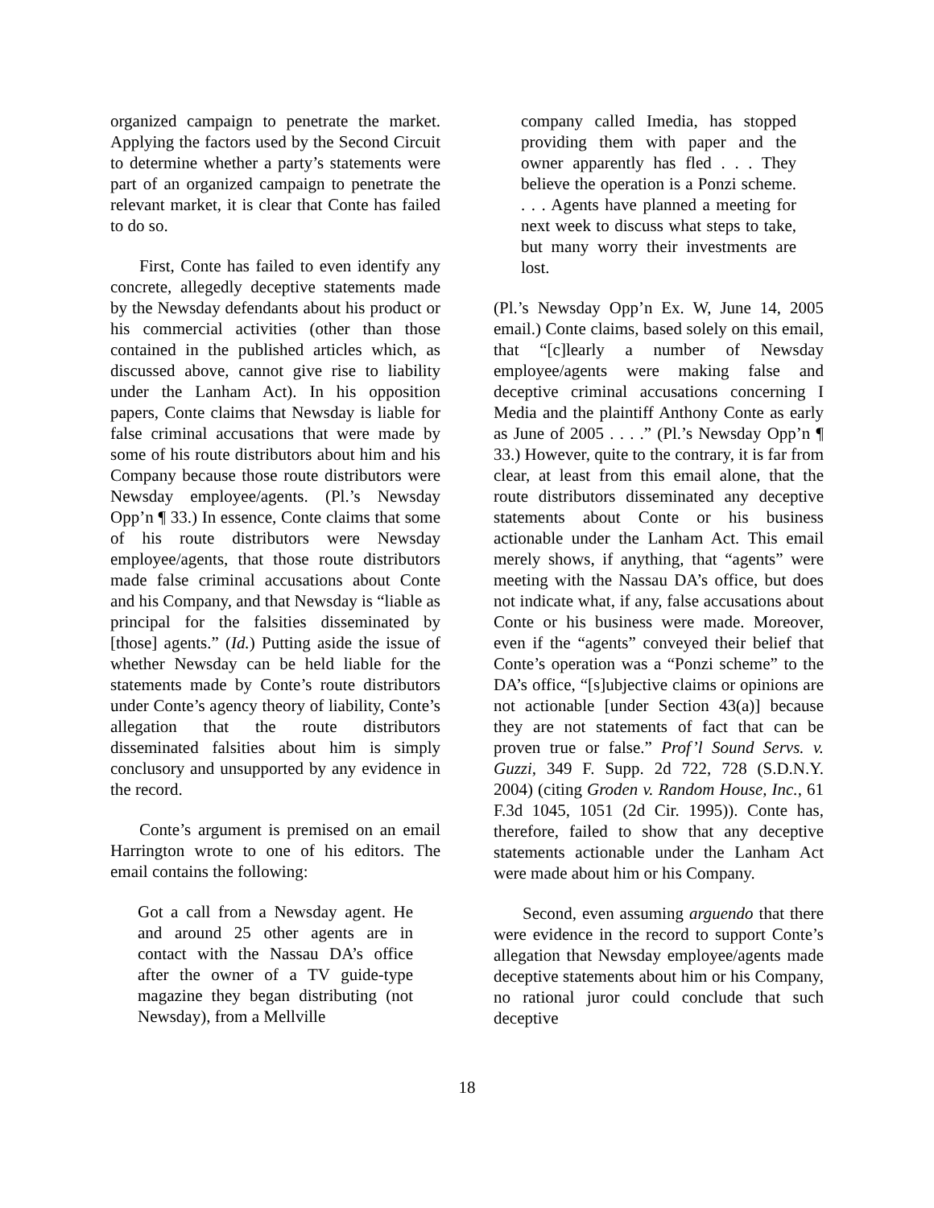organized campaign to penetrate the market. Applying the factors used by the Second Circuit to determine whether a party’s statements were part of an organized campaign to penetrate the relevant market, it is clear that Conte has failed to do so.
First, Conte has failed to even identify any concrete, allegedly deceptive statements made by the Newsday defendants about his product or his commercial activities (other than those contained in the published articles which, as discussed above, cannot give rise to liability under the Lanham Act). In his opposition papers, Conte claims that Newsday is liable for false criminal accusations that were made by some of his route distributors about him and his Company because those route distributors were Newsday employee/agents. (Pl.’s Newsday Opp’n ¶ 33.) In essence, Conte claims that some of his route distributors were Newsday employee/agents, that those route distributors made false criminal accusations about Conte and his Company, and that Newsday is “liable as principal for the falsities disseminated by [those] agents.” (Id.) Putting aside the issue of whether Newsday can be held liable for the statements made by Conte’s route distributors under Conte’s agency theory of liability, Conte’s allegation that the route distributors disseminated falsities about him is simply conclusory and unsupported by any evidence in the record.
Conte’s argument is premised on an email Harrington wrote to one of his editors. The email contains the following:
Got a call from a Newsday agent. He and around 25 other agents are in contact with the Nassau DA’s office after the owner of a TV guide-type magazine they began distributing (not Newsday), from a Mellville
company called Imedia, has stopped providing them with paper and the owner apparently has fled . . . They believe the operation is a Ponzi scheme. . . . Agents have planned a meeting for next week to discuss what steps to take, but many worry their investments are lost.
(Pl.’s Newsday Opp’n Ex. W, June 14, 2005 email.) Conte claims, based solely on this email, that “[c]learly a number of Newsday employee/agents were making false and deceptive criminal accusations concerning I Media and the plaintiff Anthony Conte as early as June of 2005 . . . .” (Pl.’s Newsday Opp’n ¶ 33.) However, quite to the contrary, it is far from clear, at least from this email alone, that the route distributors disseminated any deceptive statements about Conte or his business actionable under the Lanham Act. This email merely shows, if anything, that “agents” were meeting with the Nassau DA’s office, but does not indicate what, if any, false accusations about Conte or his business were made. Moreover, even if the “agents” conveyed their belief that Conte’s operation was a “Ponzi scheme” to the DA’s office, “[s]ubjective claims or opinions are not actionable [under Section 43(a)] because they are not statements of fact that can be proven true or false.” Prof’l Sound Servs. v. Guzzi, 349 F. Supp. 2d 722, 728 (S.D.N.Y. 2004) (citing Groden v. Random House, Inc., 61 F.3d 1045, 1051 (2d Cir. 1995)). Conte has, therefore, failed to show that any deceptive statements actionable under the Lanham Act were made about him or his Company.
Second, even assuming arguendo that there were evidence in the record to support Conte’s allegation that Newsday employee/agents made deceptive statements about him or his Company, no rational juror could conclude that such deceptive
18